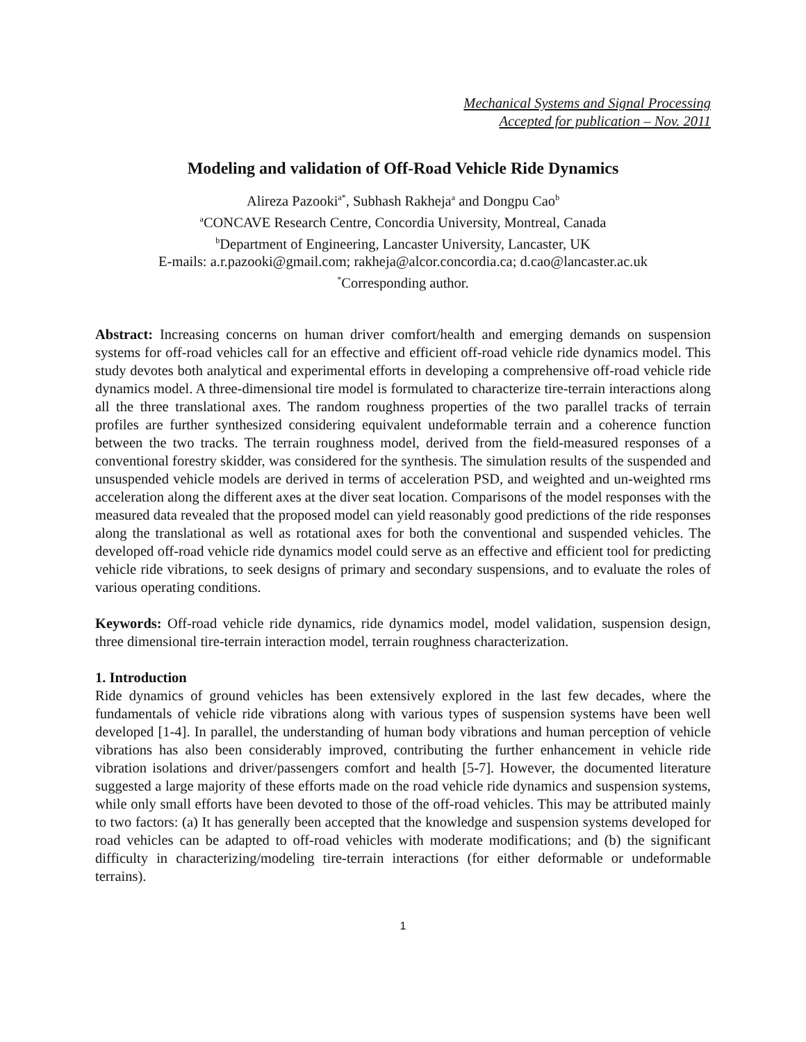Mechanical Systems and Signal Processing
Accepted for publication – Nov. 2011
Modeling and validation of Off-Road Vehicle Ride Dynamics
Alireza Pazooki<sup>a*</sup>, Subhash Rakheja<sup>a</sup> and Dongpu Cao<sup>b</sup>
<sup>a</sup> CONCAVE Research Centre, Concordia University, Montreal, Canada
<sup>b</sup> Department of Engineering, Lancaster University, Lancaster, UK
E-mails: a.r.pazooki@gmail.com; rakheja@alcor.concordia.ca; d.cao@lancaster.ac.uk
<sup>*</sup> Corresponding author.
Abstract: Increasing concerns on human driver comfort/health and emerging demands on suspension systems for off-road vehicles call for an effective and efficient off-road vehicle ride dynamics model. This study devotes both analytical and experimental efforts in developing a comprehensive off-road vehicle ride dynamics model. A three-dimensional tire model is formulated to characterize tire-terrain interactions along all the three translational axes. The random roughness properties of the two parallel tracks of terrain profiles are further synthesized considering equivalent undeformable terrain and a coherence function between the two tracks. The terrain roughness model, derived from the field-measured responses of a conventional forestry skidder, was considered for the synthesis. The simulation results of the suspended and unsuspended vehicle models are derived in terms of acceleration PSD, and weighted and un-weighted rms acceleration along the different axes at the diver seat location. Comparisons of the model responses with the measured data revealed that the proposed model can yield reasonably good predictions of the ride responses along the translational as well as rotational axes for both the conventional and suspended vehicles. The developed off-road vehicle ride dynamics model could serve as an effective and efficient tool for predicting vehicle ride vibrations, to seek designs of primary and secondary suspensions, and to evaluate the roles of various operating conditions.
Keywords: Off-road vehicle ride dynamics, ride dynamics model, model validation, suspension design, three dimensional tire-terrain interaction model, terrain roughness characterization.
1. Introduction
Ride dynamics of ground vehicles has been extensively explored in the last few decades, where the fundamentals of vehicle ride vibrations along with various types of suspension systems have been well developed [1-4]. In parallel, the understanding of human body vibrations and human perception of vehicle vibrations has also been considerably improved, contributing the further enhancement in vehicle ride vibration isolations and driver/passengers comfort and health [5-7]. However, the documented literature suggested a large majority of these efforts made on the road vehicle ride dynamics and suspension systems, while only small efforts have been devoted to those of the off-road vehicles. This may be attributed mainly to two factors: (a) It has generally been accepted that the knowledge and suspension systems developed for road vehicles can be adapted to off-road vehicles with moderate modifications; and (b) the significant difficulty in characterizing/modeling tire-terrain interactions (for either deformable or undeformable terrains).
1